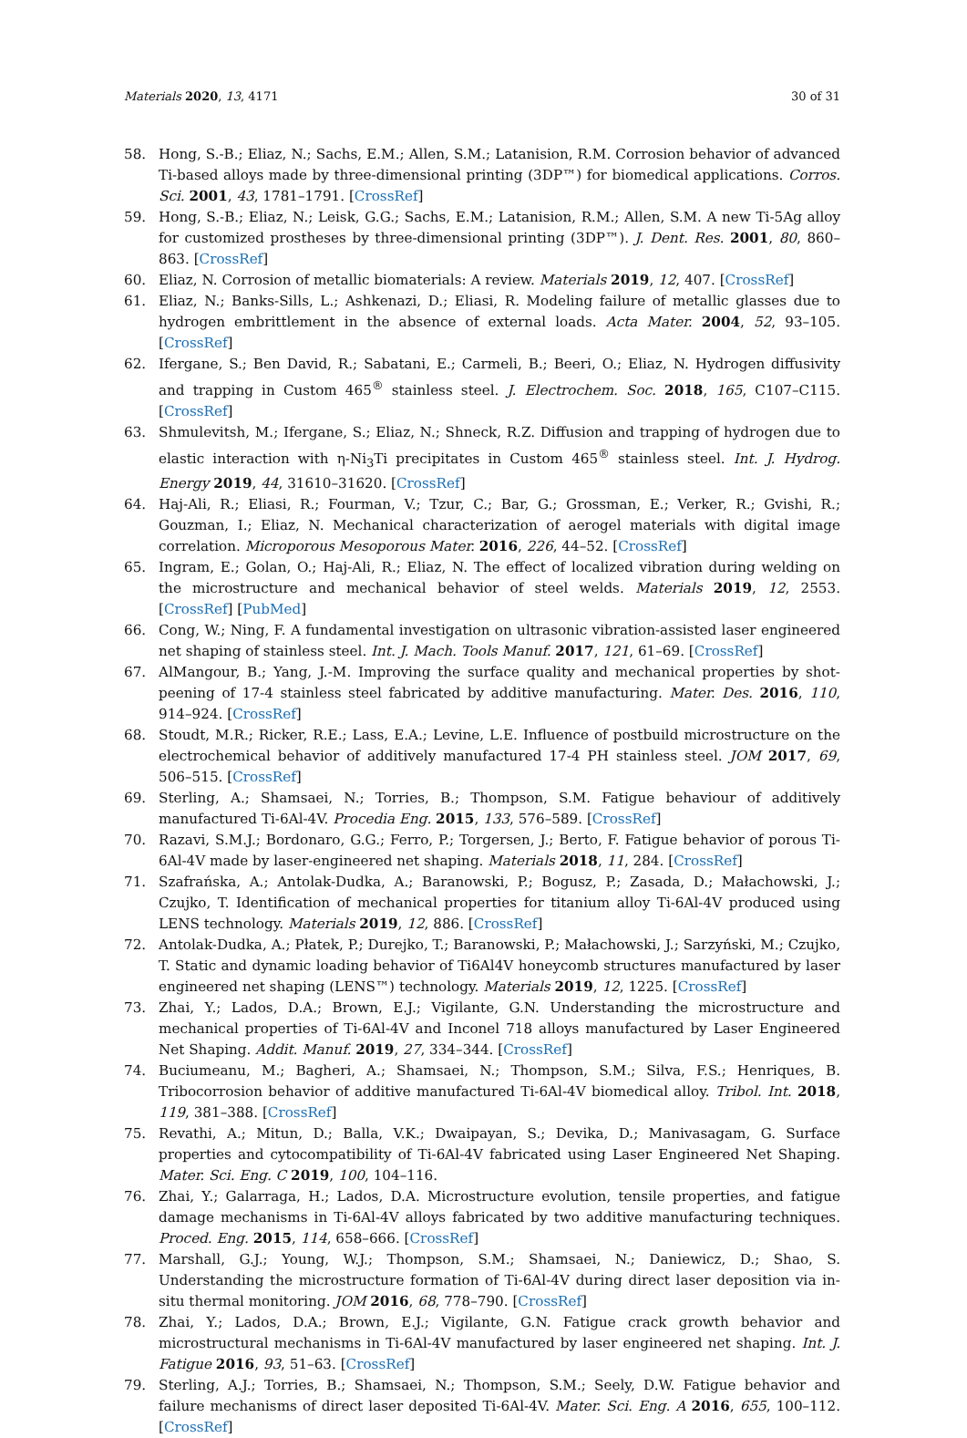Materials 2020, 13, 4171 30 of 31
58. Hong, S.-B.; Eliaz, N.; Sachs, E.M.; Allen, S.M.; Latanision, R.M. Corrosion behavior of advanced Ti-based alloys made by three-dimensional printing (3DP™) for biomedical applications. Corros. Sci. 2001, 43, 1781–1791. [CrossRef]
59. Hong, S.-B.; Eliaz, N.; Leisk, G.G.; Sachs, E.M.; Latanision, R.M.; Allen, S.M. A new Ti-5Ag alloy for customized prostheses by three-dimensional printing (3DP™). J. Dent. Res. 2001, 80, 860–863. [CrossRef]
60. Eliaz, N. Corrosion of metallic biomaterials: A review. Materials 2019, 12, 407. [CrossRef]
61. Eliaz, N.; Banks-Sills, L.; Ashkenazi, D.; Eliasi, R. Modeling failure of metallic glasses due to hydrogen embrittlement in the absence of external loads. Acta Mater. 2004, 52, 93–105. [CrossRef]
62. Ifergane, S.; Ben David, R.; Sabatani, E.; Carmeli, B.; Beeri, O.; Eliaz, N. Hydrogen diffusivity and trapping in Custom 465<sup>®</sup> stainless steel. J. Electrochem. Soc. 2018, 165, C107–C115. [CrossRef]
63. Shmulevitsh, M.; Ifergane, S.; Eliaz, N.; Shneck, R.Z. Diffusion and trapping of hydrogen due to elastic interaction with η-Ni<sub>3</sub>Ti precipitates in Custom 465<sup>®</sup> stainless steel. Int. J. Hydrog. Energy 2019, 44, 31610–31620. [CrossRef]
64. Haj-Ali, R.; Eliasi, R.; Fourman, V.; Tzur, C.; Bar, G.; Grossman, E.; Verker, R.; Gvishi, R.; Gouzman, I.; Eliaz, N. Mechanical characterization of aerogel materials with digital image correlation. Microporous Mesoporous Mater. 2016, 226, 44–52. [CrossRef]
65. Ingram, E.; Golan, O.; Haj-Ali, R.; Eliaz, N. The effect of localized vibration during welding on the microstructure and mechanical behavior of steel welds. Materials 2019, 12, 2553. [CrossRef] [PubMed]
66. Cong, W.; Ning, F. A fundamental investigation on ultrasonic vibration-assisted laser engineered net shaping of stainless steel. Int. J. Mach. Tools Manuf. 2017, 121, 61–69. [CrossRef]
67. AlMangour, B.; Yang, J.-M. Improving the surface quality and mechanical properties by shot-peening of 17-4 stainless steel fabricated by additive manufacturing. Mater. Des. 2016, 110, 914–924. [CrossRef]
68. Stoudt, M.R.; Ricker, R.E.; Lass, E.A.; Levine, L.E. Influence of postbuild microstructure on the electrochemical behavior of additively manufactured 17-4 PH stainless steel. JOM 2017, 69, 506–515. [CrossRef]
69. Sterling, A.; Shamsaei, N.; Torries, B.; Thompson, S.M. Fatigue behaviour of additively manufactured Ti-6Al-4V. Procedia Eng. 2015, 133, 576–589. [CrossRef]
70. Razavi, S.M.J.; Bordonaro, G.G.; Ferro, P.; Torgersen, J.; Berto, F. Fatigue behavior of porous Ti-6Al-4V made by laser-engineered net shaping. Materials 2018, 11, 284. [CrossRef]
71. Szafrańska, A.; Antolak-Dudka, A.; Baranowski, P.; Bogusz, P.; Zasada, D.; Małachowski, J.; Czujko, T. Identification of mechanical properties for titanium alloy Ti-6Al-4V produced using LENS technology. Materials 2019, 12, 886. [CrossRef]
72. Antolak-Dudka, A.; Płatek, P.; Durejko, T.; Baranowski, P.; Małachowski, J.; Sarzyński, M.; Czujko, T. Static and dynamic loading behavior of Ti6Al4V honeycomb structures manufactured by laser engineered net shaping (LENS™) technology. Materials 2019, 12, 1225. [CrossRef]
73. Zhai, Y.; Lados, D.A.; Brown, E.J.; Vigilante, G.N. Understanding the microstructure and mechanical properties of Ti-6Al-4V and Inconel 718 alloys manufactured by Laser Engineered Net Shaping. Addit. Manuf. 2019, 27, 334–344. [CrossRef]
74. Buciumeanu, M.; Bagheri, A.; Shamsaei, N.; Thompson, S.M.; Silva, F.S.; Henriques, B. Tribocorrosion behavior of additive manufactured Ti-6Al-4V biomedical alloy. Tribol. Int. 2018, 119, 381–388. [CrossRef]
75. Revathi, A.; Mitun, D.; Balla, V.K.; Dwaipayan, S.; Devika, D.; Manivasagam, G. Surface properties and cytocompatibility of Ti-6Al-4V fabricated using Laser Engineered Net Shaping. Mater. Sci. Eng. C 2019, 100, 104–116.
76. Zhai, Y.; Galarraga, H.; Lados, D.A. Microstructure evolution, tensile properties, and fatigue damage mechanisms in Ti-6Al-4V alloys fabricated by two additive manufacturing techniques. Proced. Eng. 2015, 114, 658–666. [CrossRef]
77. Marshall, G.J.; Young, W.J.; Thompson, S.M.; Shamsaei, N.; Daniewicz, D.; Shao, S. Understanding the microstructure formation of Ti-6Al-4V during direct laser deposition via in-situ thermal monitoring. JOM 2016, 68, 778–790. [CrossRef]
78. Zhai, Y.; Lados, D.A.; Brown, E.J.; Vigilante, G.N. Fatigue crack growth behavior and microstructural mechanisms in Ti-6Al-4V manufactured by laser engineered net shaping. Int. J. Fatigue 2016, 93, 51–63. [CrossRef]
79. Sterling, A.J.; Torries, B.; Shamsaei, N.; Thompson, S.M.; Seely, D.W. Fatigue behavior and failure mechanisms of direct laser deposited Ti-6Al-4V. Mater. Sci. Eng. A 2016, 655, 100–112. [CrossRef]